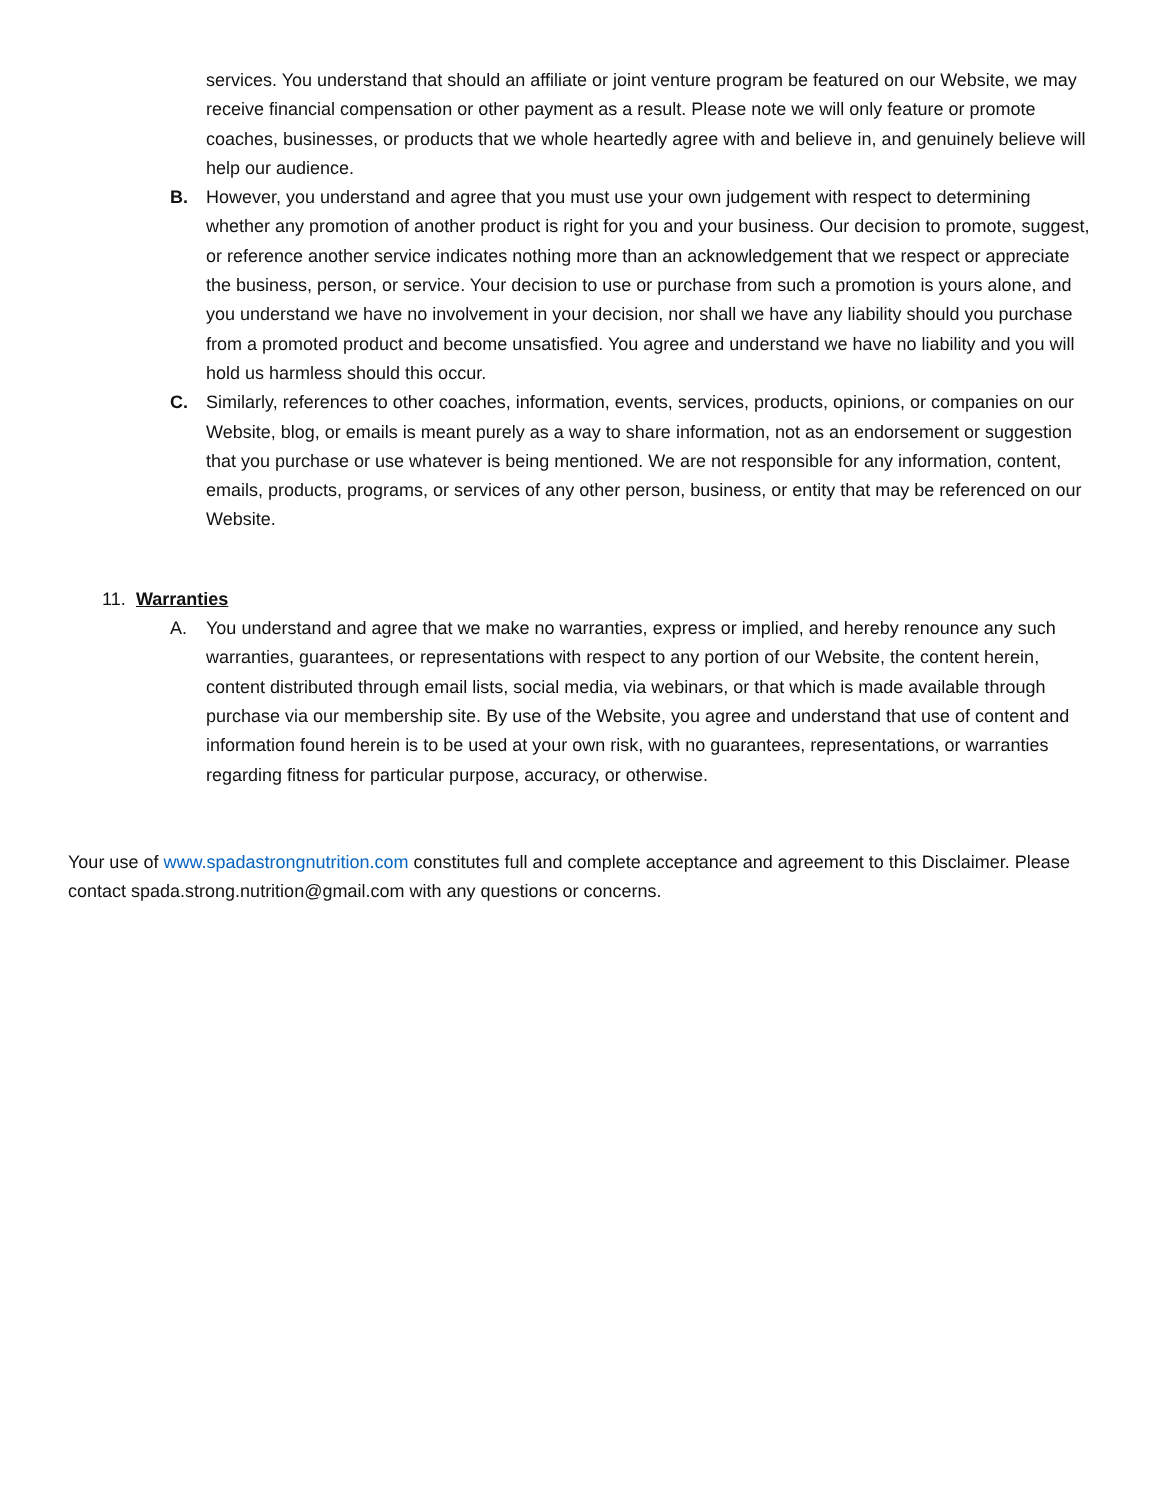services. You understand that should an affiliate or joint venture program be featured on our Website, we may receive financial compensation or other payment as a result. Please note we will only feature or promote coaches, businesses, or products that we whole heartedly agree with and believe in, and genuinely believe will help our audience.
B. However, you understand and agree that you must use your own judgement with respect to determining whether any promotion of another product is right for you and your business. Our decision to promote, suggest, or reference another service indicates nothing more than an acknowledgement that we respect or appreciate the business, person, or service. Your decision to use or purchase from such a promotion is yours alone, and you understand we have no involvement in your decision, nor shall we have any liability should you purchase from a promoted product and become unsatisfied. You agree and understand we have no liability and you will hold us harmless should this occur.
C. Similarly, references to other coaches, information, events, services, products, opinions, or companies on our Website, blog, or emails is meant purely as a way to share information, not as an endorsement or suggestion that you purchase or use whatever is being mentioned. We are not responsible for any information, content, emails, products, programs, or services of any other person, business, or entity that may be referenced on our Website.
11. Warranties
A. You understand and agree that we make no warranties, express or implied, and hereby renounce any such warranties, guarantees, or representations with respect to any portion of our Website, the content herein, content distributed through email lists, social media, via webinars, or that which is made available through purchase via our membership site. By use of the Website, you agree and understand that use of content and information found herein is to be used at your own risk, with no guarantees, representations, or warranties regarding fitness for particular purpose, accuracy, or otherwise.
Your use of www.spadastrongnutrition.com constitutes full and complete acceptance and agreement to this Disclaimer. Please contact spada.strong.nutrition@gmail.com with any questions or concerns.